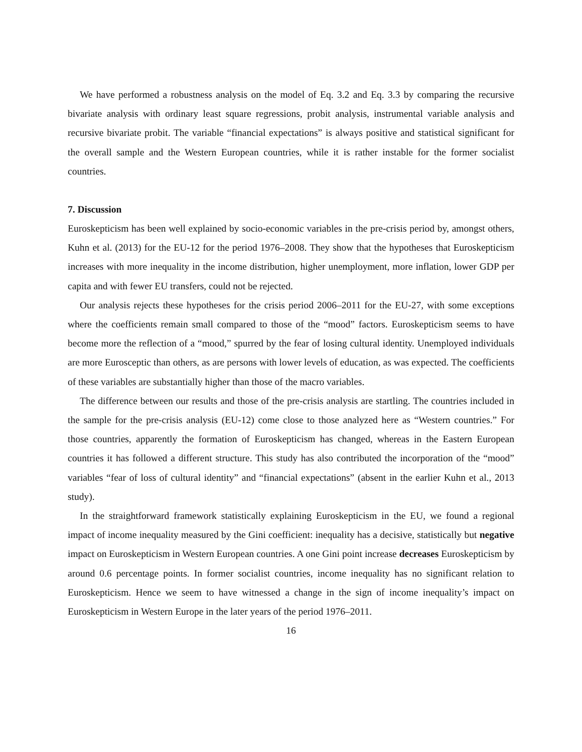We have performed a robustness analysis on the model of Eq. 3.2 and Eq. 3.3 by comparing the recursive bivariate analysis with ordinary least square regressions, probit analysis, instrumental variable analysis and recursive bivariate probit. The variable “financial expectations” is always positive and statistical significant for the overall sample and the Western European countries, while it is rather instable for the former socialist countries.
7. Discussion
Euroskepticism has been well explained by socio-economic variables in the pre-crisis period by, amongst others, Kuhn et al. (2013) for the EU-12 for the period 1976–2008. They show that the hypotheses that Euroskepticism increases with more inequality in the income distribution, higher unemployment, more inflation, lower GDP per capita and with fewer EU transfers, could not be rejected.
Our analysis rejects these hypotheses for the crisis period 2006–2011 for the EU-27, with some exceptions where the coefficients remain small compared to those of the “mood” factors. Euroskepticism seems to have become more the reflection of a “mood,” spurred by the fear of losing cultural identity. Unemployed individuals are more Eurosceptic than others, as are persons with lower levels of education, as was expected. The coefficients of these variables are substantially higher than those of the macro variables.
The difference between our results and those of the pre-crisis analysis are startling. The countries included in the sample for the pre-crisis analysis (EU-12) come close to those analyzed here as “Western countries.” For those countries, apparently the formation of Euroskepticism has changed, whereas in the Eastern European countries it has followed a different structure. This study has also contributed the incorporation of the “mood” variables “fear of loss of cultural identity” and “financial expectations” (absent in the earlier Kuhn et al., 2013 study).
In the straightforward framework statistically explaining Euroskepticism in the EU, we found a regional impact of income inequality measured by the Gini coefficient: inequality has a decisive, statistically but negative impact on Euroskepticism in Western European countries. A one Gini point increase decreases Euroskepticism by around 0.6 percentage points. In former socialist countries, income inequality has no significant relation to Euroskepticism. Hence we seem to have witnessed a change in the sign of income inequality’s impact on Euroskepticism in Western Europe in the later years of the period 1976–2011.
16